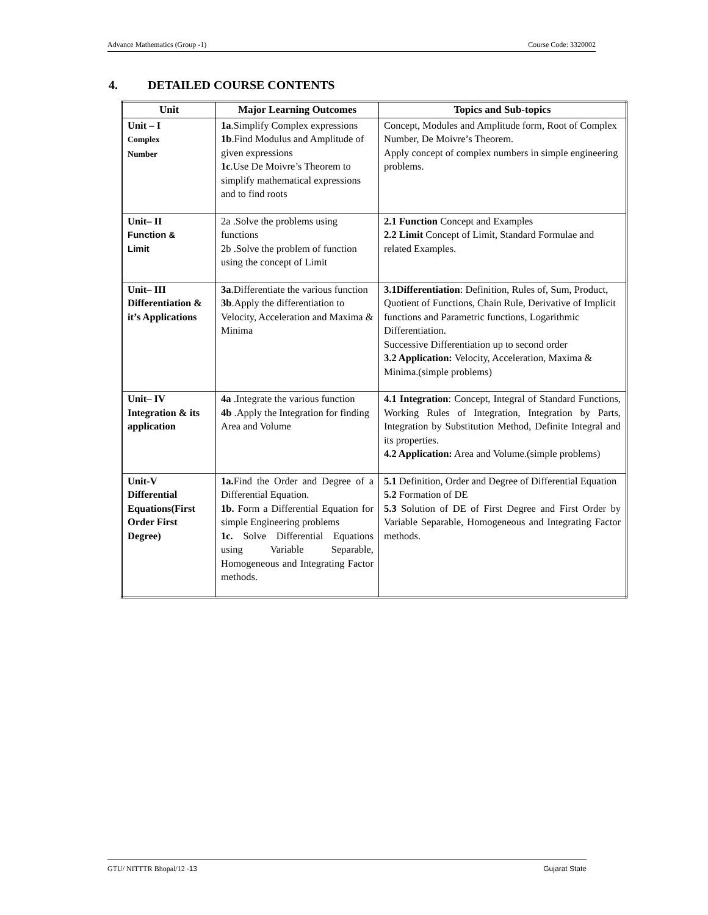Advance Mathematics (Group -1) Course Code: 3320002
4. DETAILED COURSE CONTENTS
| Unit | Major Learning Outcomes | Topics and Sub-topics |
| --- | --- | --- |
| Unit – I Complex Number | 1a .Simplify Complex expressions 1b .Find Modulus and Amplitude of given expressions 1c .Use De Moivre’s Theorem to simplify mathematical expressions and to find roots | Concept, Modules and Amplitude form, Root of Complex Number, De Moivre’s Theorem. Apply concept of complex numbers in simple engineering problems. |
| Unit– II Function & Limit | 2a .Solve the problems using functions 2b .Solve the problem of function using the concept of Limit | 2.1 Function Concept and Examples 2.2 Limit Concept of Limit, Standard Formulae and related Examples. |
| Unit– III Differentiation & it’s Applications | 3a .Differentiate the various function 3b .Apply the differentiation to Velocity, Acceleration and Maxima & Minima | 3.1Differentiation : Definition, Rules of, Sum, Product, Quotient of Functions, Chain Rule, Derivative of Implicit functions and Parametric functions, Logarithmic Differentiation. Successive Differentiation up to second order 3.2 Application: Velocity, Acceleration, Maxima & Minima.(simple problems) |
| Unit– IV Integration & its application | 4a .Integrate the various function 4b .Apply the Integration for finding Area and Volume | 4.1 Integration : Concept, Integral of Standard Functions, Working Rules of Integration, Integration by Parts, Integration by Substitution Method, Definite Integral and its properties. 4.2 Application: Area and Volume.(simple problems) |
| Unit-V Differential Equations(First Order First Degree) | 1a. Find the Order and Degree of a Differential Equation. 1b. Form a Differential Equation for simple Engineering problems 1c. Solve Differential Equations using Variable Separable, Homogeneous and Integrating Factor methods. | 5.1 Definition, Order and Degree of Differential Equation 5.2 Formation of DE 5.3 Solution of DE of First Degree and First Order by Variable Separable, Homogeneous and Integrating Factor methods. |
GTU/ NITTTR Bhopal/12 -13 Gujarat State